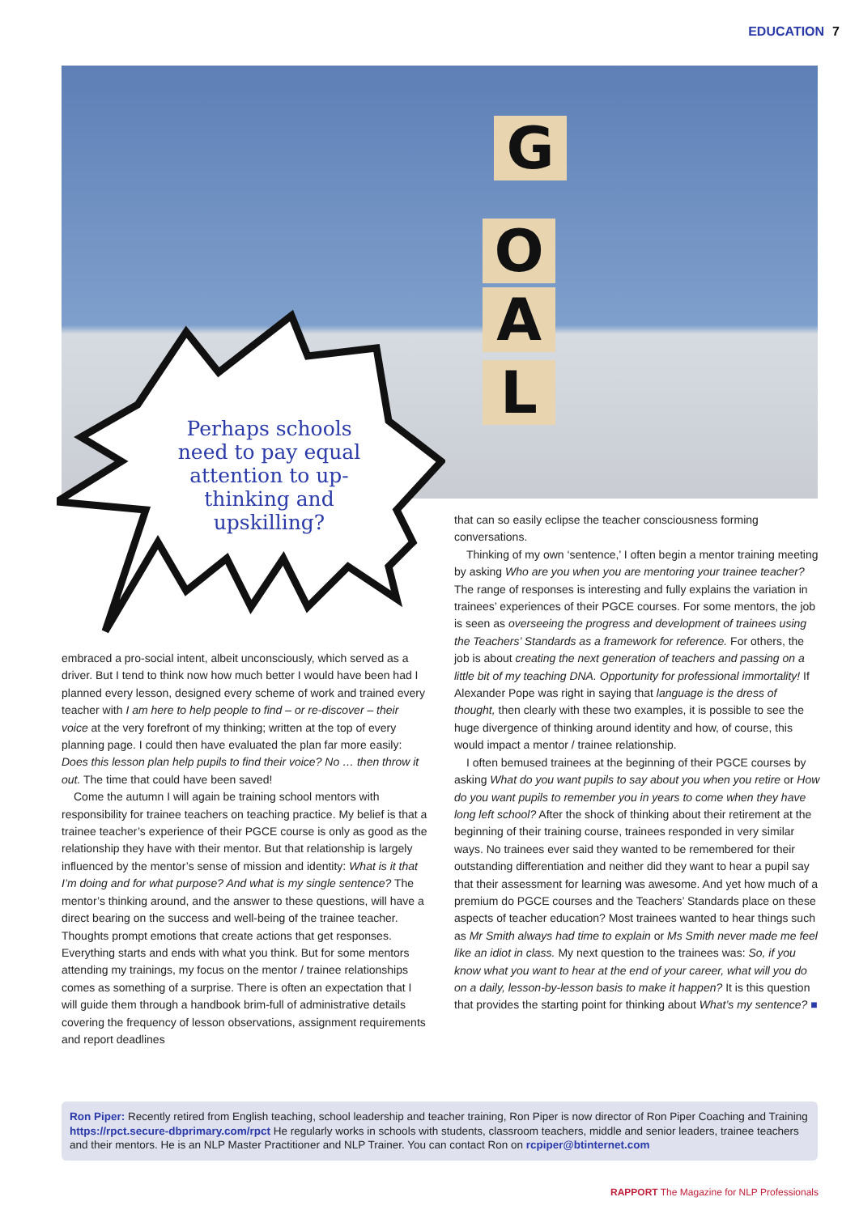EDUCATION 7
G
O
A
L
Perhaps schools need to pay equal attention to up-thinking and upskilling?
embraced a pro-social intent, albeit unconsciously, which served as a driver. But I tend to think now how much better I would have been had I planned every lesson, designed every scheme of work and trained every teacher with I am here to help people to find – or re-discover – their voice at the very forefront of my thinking; written at the top of every planning page. I could then have evaluated the plan far more easily: Does this lesson plan help pupils to find their voice? No … then throw it out. The time that could have been saved!
Come the autumn I will again be training school mentors with responsibility for trainee teachers on teaching practice. My belief is that a trainee teacher’s experience of their PGCE course is only as good as the relationship they have with their mentor. But that relationship is largely influenced by the mentor’s sense of mission and identity: What is it that I’m doing and for what purpose? And what is my single sentence? The mentor’s thinking around, and the answer to these questions, will have a direct bearing on the success and well-being of the trainee teacher. Thoughts prompt emotions that create actions that get responses. Everything starts and ends with what you think. But for some mentors attending my trainings, my focus on the mentor / trainee relationships comes as something of a surprise. There is often an expectation that I will guide them through a handbook brim-full of administrative details covering the frequency of lesson observations, assignment requirements and report deadlines
that can so easily eclipse the teacher consciousness forming conversations.
Thinking of my own ‘sentence,’ I often begin a mentor training meeting by asking Who are you when you are mentoring your trainee teacher? The range of responses is interesting and fully explains the variation in trainees’ experiences of their PGCE courses. For some mentors, the job is seen as overseeing the progress and development of trainees using the Teachers’ Standards as a framework for reference. For others, the job is about creating the next generation of teachers and passing on a little bit of my teaching DNA. Opportunity for professional immortality! If Alexander Pope was right in saying that language is the dress of thought, then clearly with these two examples, it is possible to see the huge divergence of thinking around identity and how, of course, this would impact a mentor / trainee relationship.
I often bemused trainees at the beginning of their PGCE courses by asking What do you want pupils to say about you when you retire or How do you want pupils to remember you in years to come when they have long left school? After the shock of thinking about their retirement at the beginning of their training course, trainees responded in very similar ways. No trainees ever said they wanted to be remembered for their outstanding differentiation and neither did they want to hear a pupil say that their assessment for learning was awesome. And yet how much of a premium do PGCE courses and the Teachers’ Standards place on these aspects of teacher education? Most trainees wanted to hear things such as Mr Smith always had time to explain or Ms Smith never made me feel like an idiot in class. My next question to the trainees was: So, if you know what you want to hear at the end of your career, what will you do on a daily, lesson-by-lesson basis to make it happen? It is this question that provides the starting point for thinking about What’s my sentence? ■
Ron Piper: Recently retired from English teaching, school leadership and teacher training, Ron Piper is now director of Ron Piper Coaching and Training https://rpct.secure-dbprimary.com/rpct He regularly works in schools with students, classroom teachers, middle and senior leaders, trainee teachers and their mentors. He is an NLP Master Practitioner and NLP Trainer. You can contact Ron on rcpiper@btinternet.com
RAPPORT The Magazine for NLP Professionals